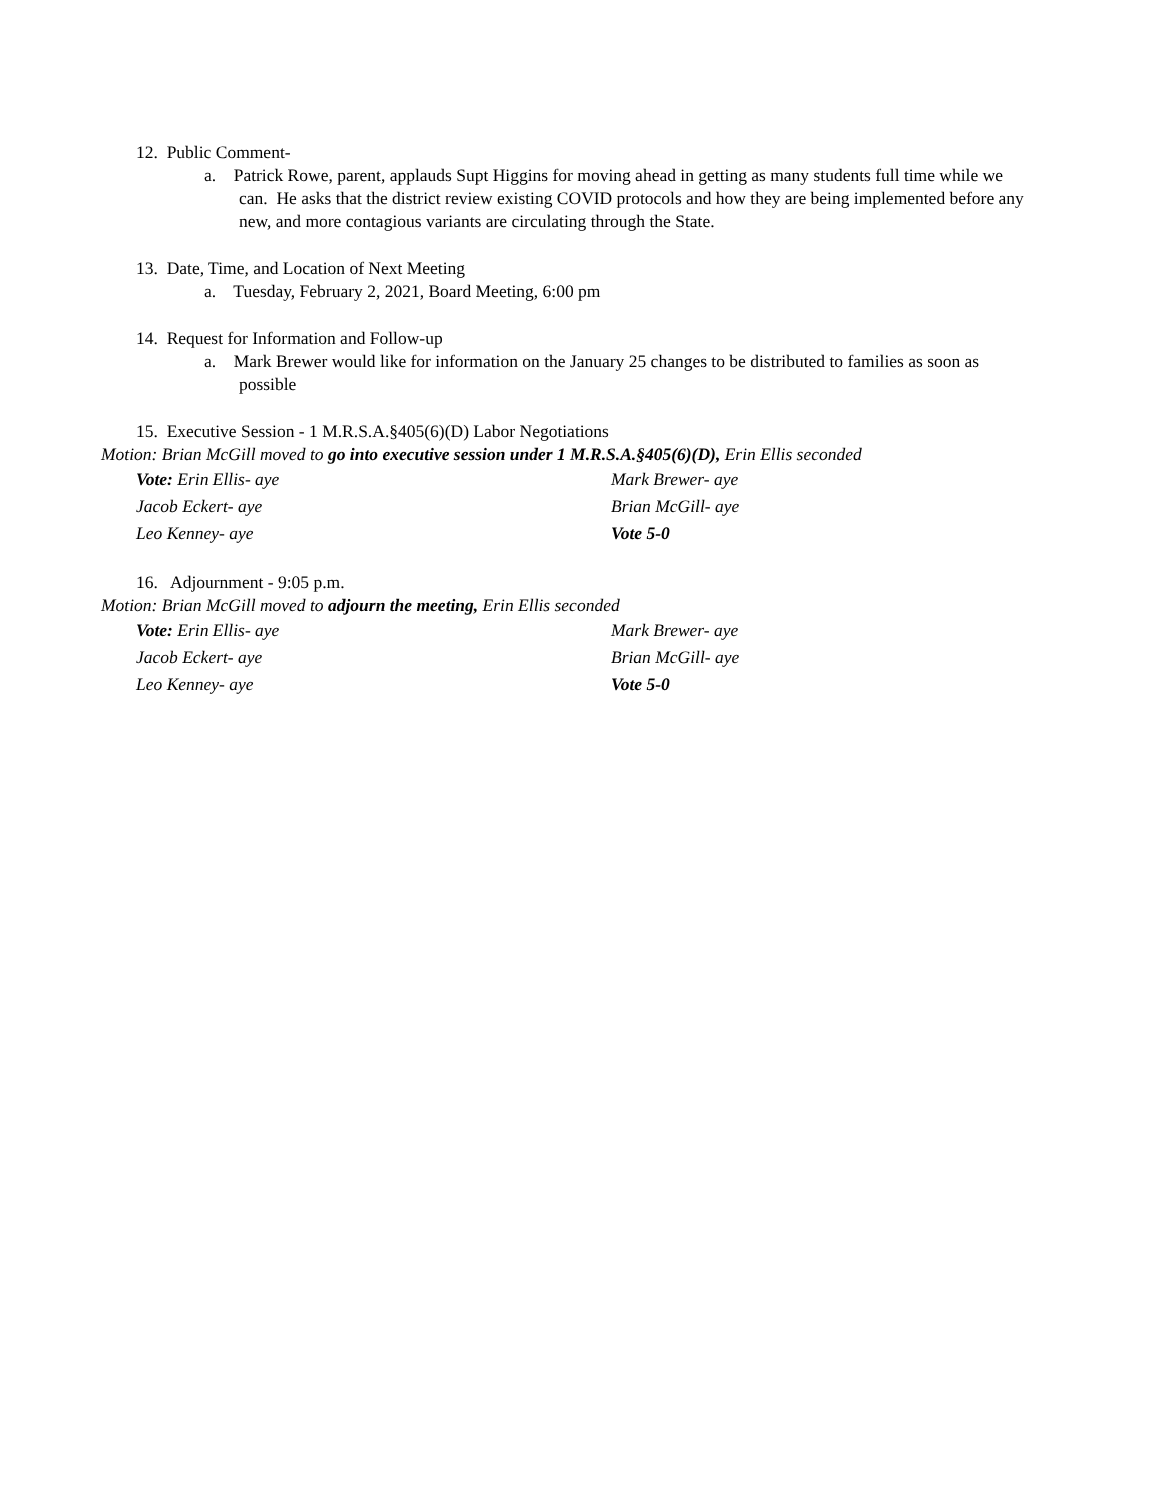12. Public Comment-
a. Patrick Rowe, parent, applauds Supt Higgins for moving ahead in getting as many students full time while we can. He asks that the district review existing COVID protocols and how they are being implemented before any new, and more contagious variants are circulating through the State.
13. Date, Time, and Location of Next Meeting
a. Tuesday, February 2, 2021, Board Meeting, 6:00 pm
14. Request for Information and Follow-up
a. Mark Brewer would like for information on the January 25 changes to be distributed to families as soon as possible
15. Executive Session - 1 M.R.S.A.§405(6)(D) Labor Negotiations
Motion: Brian McGill moved to go into executive session under 1 M.R.S.A.§405(6)(D), Erin Ellis seconded
Vote: Erin Ellis- aye
Mark Brewer- aye
Jacob Eckert- aye
Brian McGill- aye
Leo Kenney- aye
Vote 5-0
16. Adjournment - 9:05 p.m.
Motion: Brian McGill moved to adjourn the meeting, Erin Ellis seconded
Vote: Erin Ellis- aye
Mark Brewer- aye
Jacob Eckert- aye
Brian McGill- aye
Leo Kenney- aye
Vote 5-0